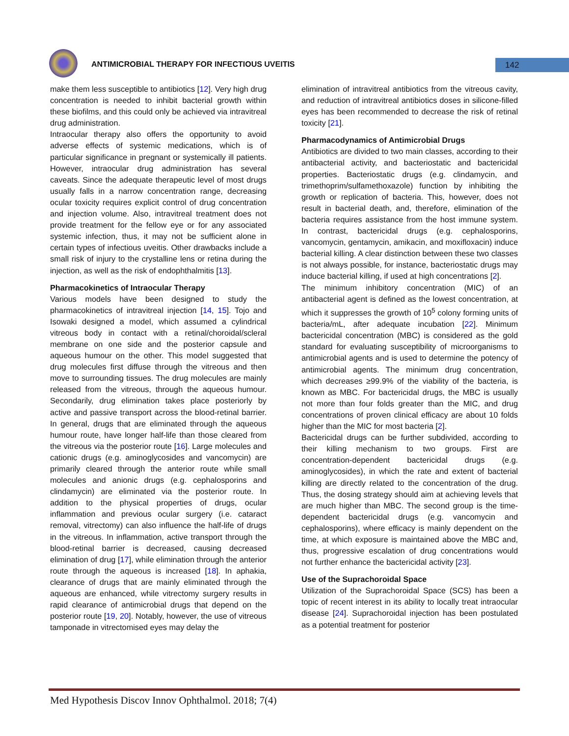ANTIMICROBIAL THERAPY FOR INFECTIOUS UVEITIS
142
make them less susceptible to antibiotics [12]. Very high drug concentration is needed to inhibit bacterial growth within these biofilms, and this could only be achieved via intravitreal drug administration.
Intraocular therapy also offers the opportunity to avoid adverse effects of systemic medications, which is of particular significance in pregnant or systemically ill patients. However, intraocular drug administration has several caveats. Since the adequate therapeutic level of most drugs usually falls in a narrow concentration range, decreasing ocular toxicity requires explicit control of drug concentration and injection volume. Also, intravitreal treatment does not provide treatment for the fellow eye or for any associated systemic infection, thus, it may not be sufficient alone in certain types of infectious uveitis. Other drawbacks include a small risk of injury to the crystalline lens or retina during the injection, as well as the risk of endophthalmitis [13].
Pharmacokinetics of Intraocular Therapy
Various models have been designed to study the pharmacokinetics of intravitreal injection [14, 15]. Tojo and Isowaki designed a model, which assumed a cylindrical vitreous body in contact with a retinal/choroidal/scleral membrane on one side and the posterior capsule and aqueous humour on the other. This model suggested that drug molecules first diffuse through the vitreous and then move to surrounding tissues. The drug molecules are mainly released from the vitreous, through the aqueous humour. Secondarily, drug elimination takes place posteriorly by active and passive transport across the blood-retinal barrier. In general, drugs that are eliminated through the aqueous humour route, have longer half-life than those cleared from the vitreous via the posterior route [16]. Large molecules and cationic drugs (e.g. aminoglycosides and vancomycin) are primarily cleared through the anterior route while small molecules and anionic drugs (e.g. cephalosporins and clindamycin) are eliminated via the posterior route. In addition to the physical properties of drugs, ocular inflammation and previous ocular surgery (i.e. cataract removal, vitrectomy) can also influence the half-life of drugs in the vitreous. In inflammation, active transport through the blood-retinal barrier is decreased, causing decreased elimination of drug [17], while elimination through the anterior route through the aqueous is increased [18]. In aphakia, clearance of drugs that are mainly eliminated through the aqueous are enhanced, while vitrectomy surgery results in rapid clearance of antimicrobial drugs that depend on the posterior route [19, 20]. Notably, however, the use of vitreous tamponade in vitrectomised eyes may delay the
elimination of intravitreal antibiotics from the vitreous cavity, and reduction of intravitreal antibiotics doses in silicone-filled eyes has been recommended to decrease the risk of retinal toxicity [21].
Pharmacodynamics of Antimicrobial Drugs
Antibiotics are divided to two main classes, according to their antibacterial activity, and bacteriostatic and bactericidal properties. Bacteriostatic drugs (e.g. clindamycin, and trimethoprim/sulfamethoxazole) function by inhibiting the growth or replication of bacteria. This, however, does not result in bacterial death, and, therefore, elimination of the bacteria requires assistance from the host immune system. In contrast, bactericidal drugs (e.g. cephalosporins, vancomycin, gentamycin, amikacin, and moxifloxacin) induce bacterial killing. A clear distinction between these two classes is not always possible, for instance, bacteriostatic drugs may induce bacterial killing, if used at high concentrations [2].
The minimum inhibitory concentration (MIC) of an antibacterial agent is defined as the lowest concentration, at which it suppresses the growth of 10<sup>5</sup> colony forming units of bacteria/mL, after adequate incubation [22]. Minimum bactericidal concentration (MBC) is considered as the gold standard for evaluating susceptibility of microorganisms to antimicrobial agents and is used to determine the potency of antimicrobial agents. The minimum drug concentration, which decreases ≥99.9% of the viability of the bacteria, is known as MBC. For bactericidal drugs, the MBC is usually not more than four folds greater than the MIC, and drug concentrations of proven clinical efficacy are about 10 folds higher than the MIC for most bacteria [2].
Bactericidal drugs can be further subdivided, according to their killing mechanism to two groups. First are concentration-dependent bactericidal drugs (e.g. aminoglycosides), in which the rate and extent of bacterial killing are directly related to the concentration of the drug. Thus, the dosing strategy should aim at achieving levels that are much higher than MBC. The second group is the time-dependent bactericidal drugs (e.g. vancomycin and cephalosporins), where efficacy is mainly dependent on the time, at which exposure is maintained above the MBC and, thus, progressive escalation of drug concentrations would not further enhance the bactericidal activity [23].
Use of the Suprachoroidal Space
Utilization of the Suprachoroidal Space (SCS) has been a topic of recent interest in its ability to locally treat intraocular disease [24]. Suprachoroidal injection has been postulated as a potential treatment for posterior
Med Hypothesis Discov Innov Ophthalmol. 2018; 7(4)